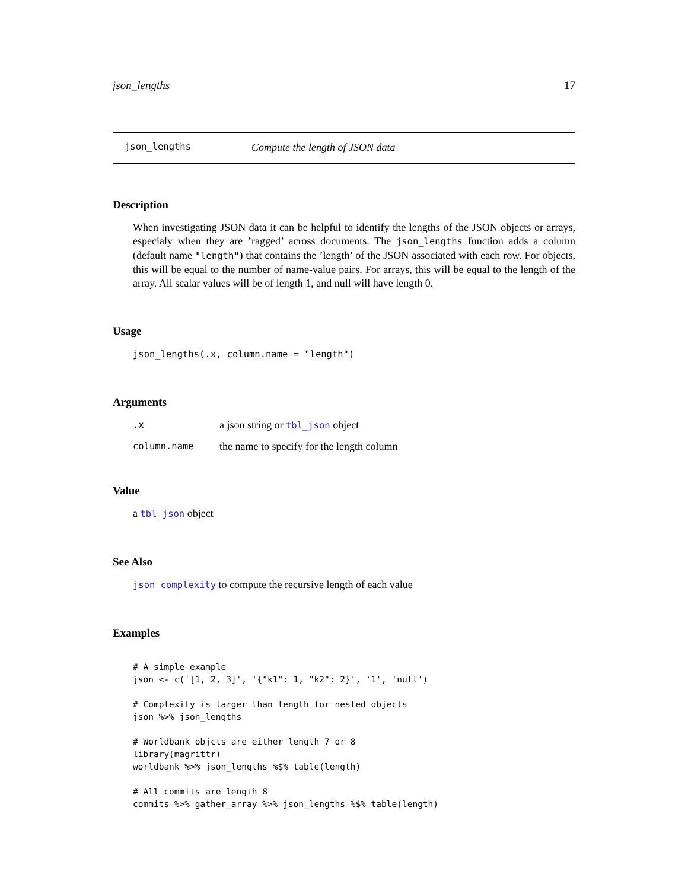json_lengths 17
json_lengths Compute the length of JSON data
Description
When investigating JSON data it can be helpful to identify the lengths of the JSON objects or arrays, especialy when they are ’ragged’ across documents. The json_lengths function adds a column (default name "length") that contains the ’length’ of the JSON associated with each row. For objects, this will be equal to the number of name-value pairs. For arrays, this will be equal to the length of the array. All scalar values will be of length 1, and null will have length 0.
Usage
json_lengths(.x, column.name = "length")
Arguments
| .x | a json string or tbl_json object |
| column.name | the name to specify for the length column |
Value
a tbl_json object
See Also
json_complexity to compute the recursive length of each value
Examples
# A simple example
json <- c('[1, 2, 3]', '{"k1": 1, "k2": 2}', '1', 'null')

# Complexity is larger than length for nested objects
json %>% json_lengths

# Worldbank objcts are either length 7 or 8
library(magrittr)
worldbank %>% json_lengths %$% table(length)

# All commits are length 8
commits %>% gather_array %>% json_lengths %$% table(length)